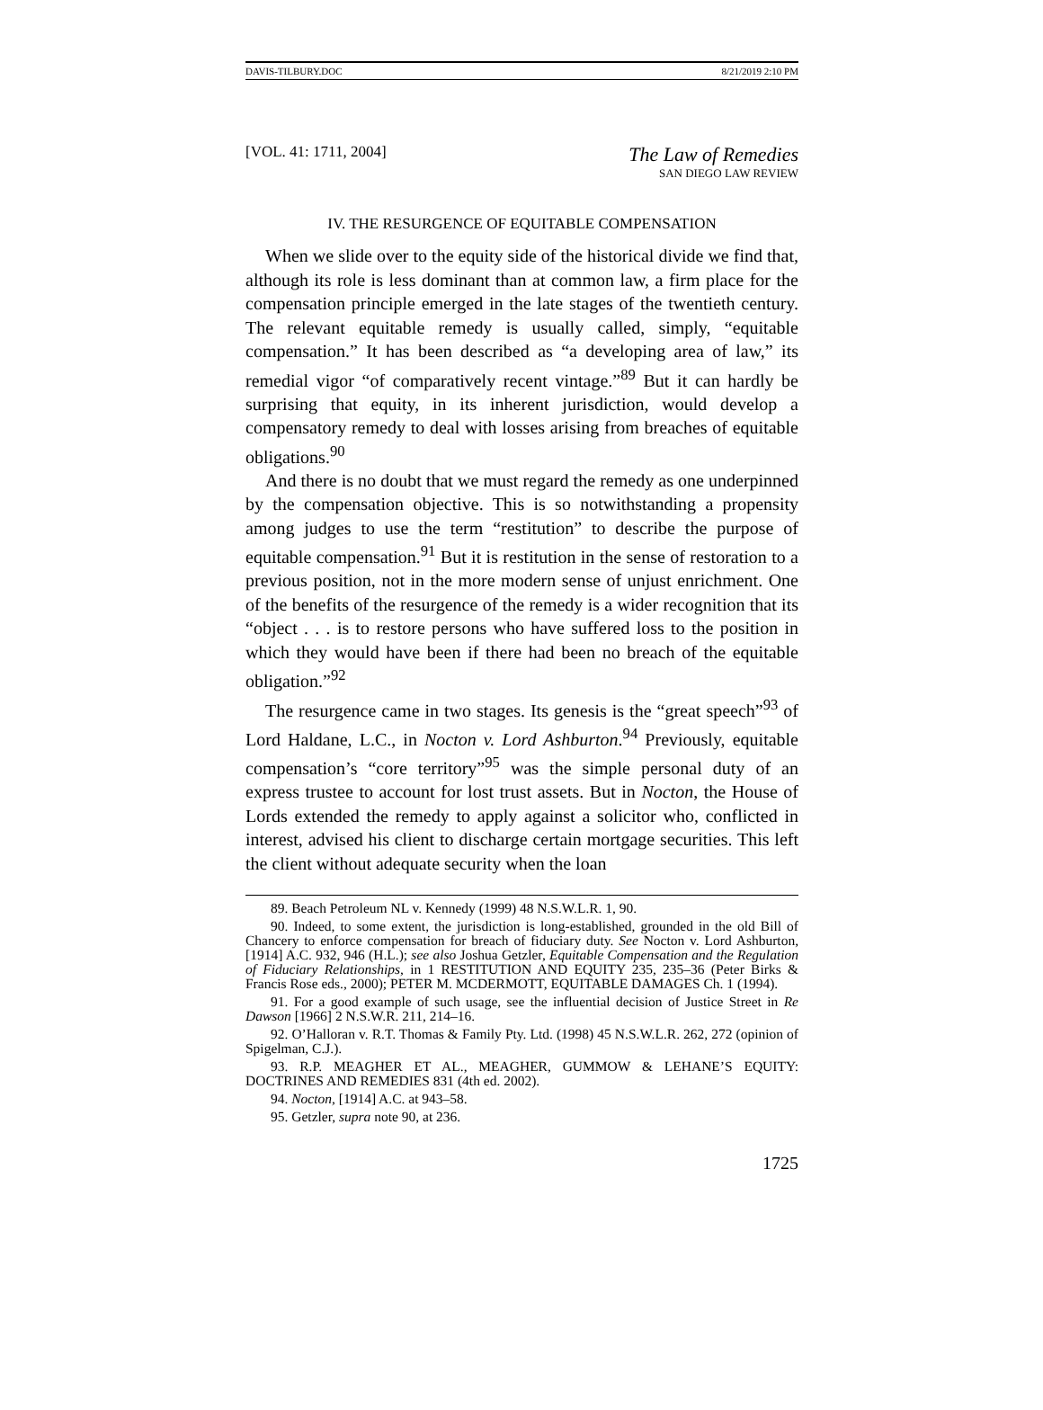DAVIS-TILBURY.DOC 8/21/2019 2:10 PM
[VOL. 41: 1711, 2004]
The Law of Remedies
SAN DIEGO LAW REVIEW
IV. THE RESURGENCE OF EQUITABLE COMPENSATION
When we slide over to the equity side of the historical divide we find that, although its role is less dominant than at common law, a firm place for the compensation principle emerged in the late stages of the twentieth century. The relevant equitable remedy is usually called, simply, “equitable compensation.” It has been described as “a developing area of law,” its remedial vigor “of comparatively recent vintage.”<sup>89</sup> But it can hardly be surprising that equity, in its inherent jurisdiction, would develop a compensatory remedy to deal with losses arising from breaches of equitable obligations.<sup>90</sup>
And there is no doubt that we must regard the remedy as one underpinned by the compensation objective. This is so notwithstanding a propensity among judges to use the term “restitution” to describe the purpose of equitable compensation.<sup>91</sup> But it is restitution in the sense of restoration to a previous position, not in the more modern sense of unjust enrichment. One of the benefits of the resurgence of the remedy is a wider recognition that its “object . . . is to restore persons who have suffered loss to the position in which they would have been if there had been no breach of the equitable obligation.”<sup>92</sup>
The resurgence came in two stages. Its genesis is the “great speech”<sup>93</sup> of Lord Haldane, L.C., in Nocton v. Lord Ashburton.<sup>94</sup> Previously, equitable compensation’s “core territory”<sup>95</sup> was the simple personal duty of an express trustee to account for lost trust assets. But in Nocton, the House of Lords extended the remedy to apply against a solicitor who, conflicted in interest, advised his client to discharge certain mortgage securities. This left the client without adequate security when the loan
89. Beach Petroleum NL v. Kennedy (1999) 48 N.S.W.L.R. 1, 90.
90. Indeed, to some extent, the jurisdiction is long-established, grounded in the old Bill of Chancery to enforce compensation for breach of fiduciary duty. See Nocton v. Lord Ashburton, [1914] A.C. 932, 946 (H.L.); see also Joshua Getzler, Equitable Compensation and the Regulation of Fiduciary Relationships, in 1 RESTITUTION AND EQUITY 235, 235–36 (Peter Birks & Francis Rose eds., 2000); PETER M. MCDERMOTT, EQUITABLE DAMAGES Ch. 1 (1994).
91. For a good example of such usage, see the influential decision of Justice Street in Re Dawson [1966] 2 N.S.W.R. 211, 214–16.
92. O’Halloran v. R.T. Thomas & Family Pty. Ltd. (1998) 45 N.S.W.L.R. 262, 272 (opinion of Spigelman, C.J.).
93. R.P. MEAGHER ET AL., MEAGHER, GUMMOW & LEHANE’S EQUITY: DOCTRINES AND REMEDIES 831 (4th ed. 2002).
94. Nocton, [1914] A.C. at 943–58.
95. Getzler, supra note 90, at 236.
1725